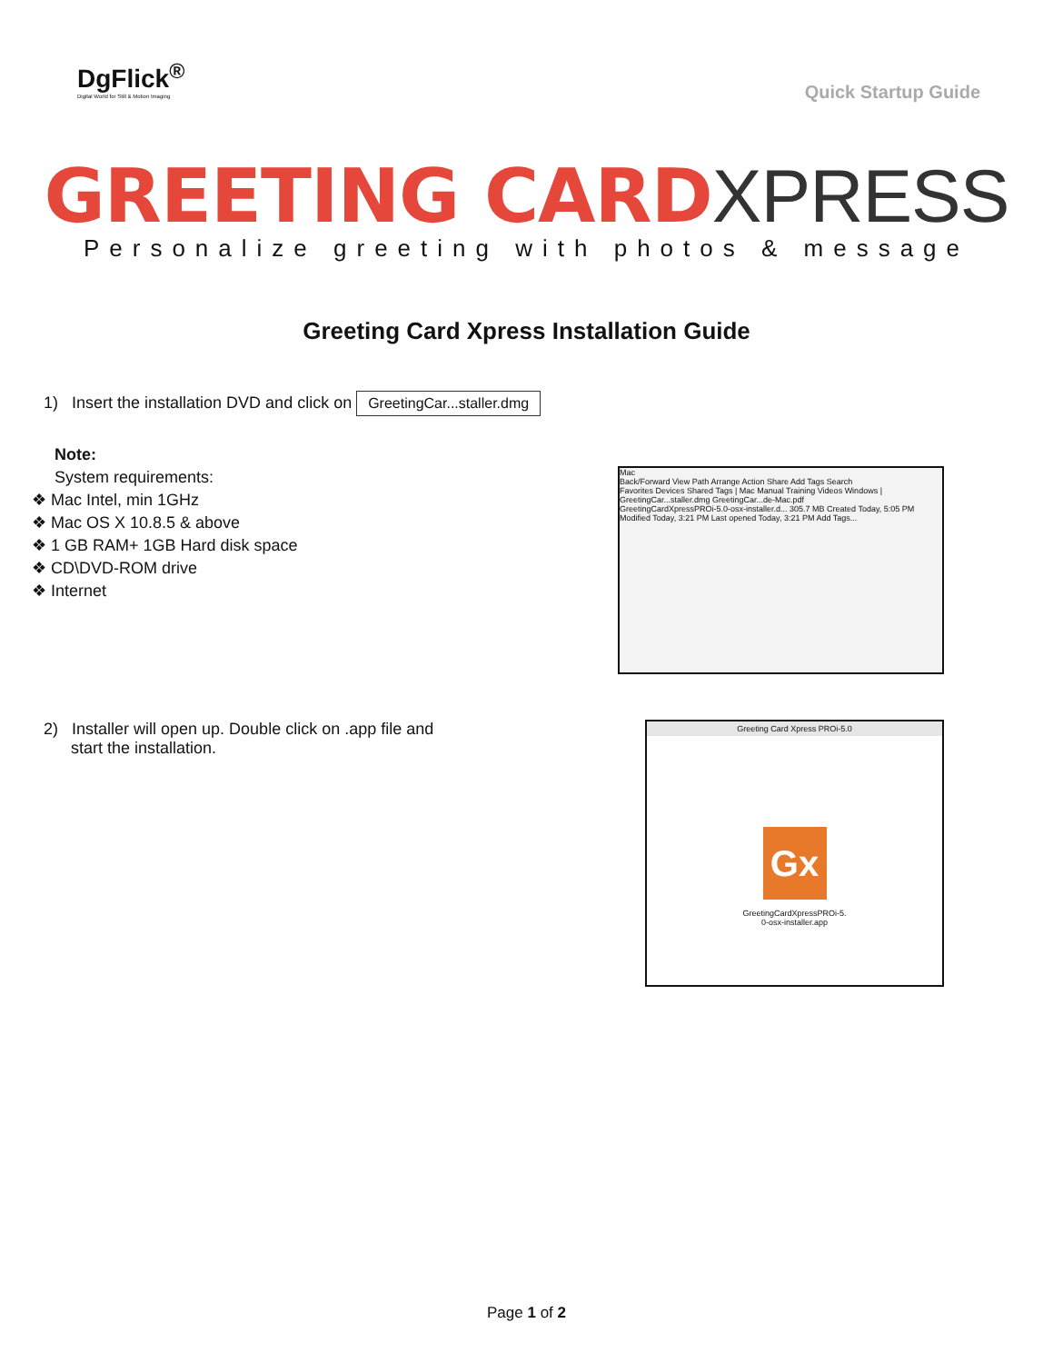DgFlick<sup>®</sup>
Digital World for Still & Motion Imaging
Quick Startup Guide
GREETING CARD XPRESS
Personalize greeting with photos & message
Greeting Card Xpress Installation Guide
1) Insert the installation DVD and click on GreetingCar...staller.dmg
Note:
System requirements:
❖ Mac Intel, min 1GHz
❖ Mac OS X 10.8.5 & above
❖ 1 GB RAM+ 1GB Hard disk space
❖ CD\DVD-ROM drive
❖ Internet
Mac
Back/Forward View Path Arrange Action Share Add Tags Search
Favorites Devices Shared Tags | Mac Manual Training Videos Windows | GreetingCar...staller.dmg GreetingCar...de-Mac.pdf
GreetingCardXpressPROi-5.0-osx-installer.d... 305.7 MB Created Today, 5:05 PM Modified Today, 3:21 PM Last opened Today, 3:21 PM Add Tags...
2) Installer will open up. Double click on .app file and
start the installation.
Greeting Card Xpress PROi-5.0
Gx
GreetingCardXpressPROi-5.
0-osx-installer.app
Page 1 of 2